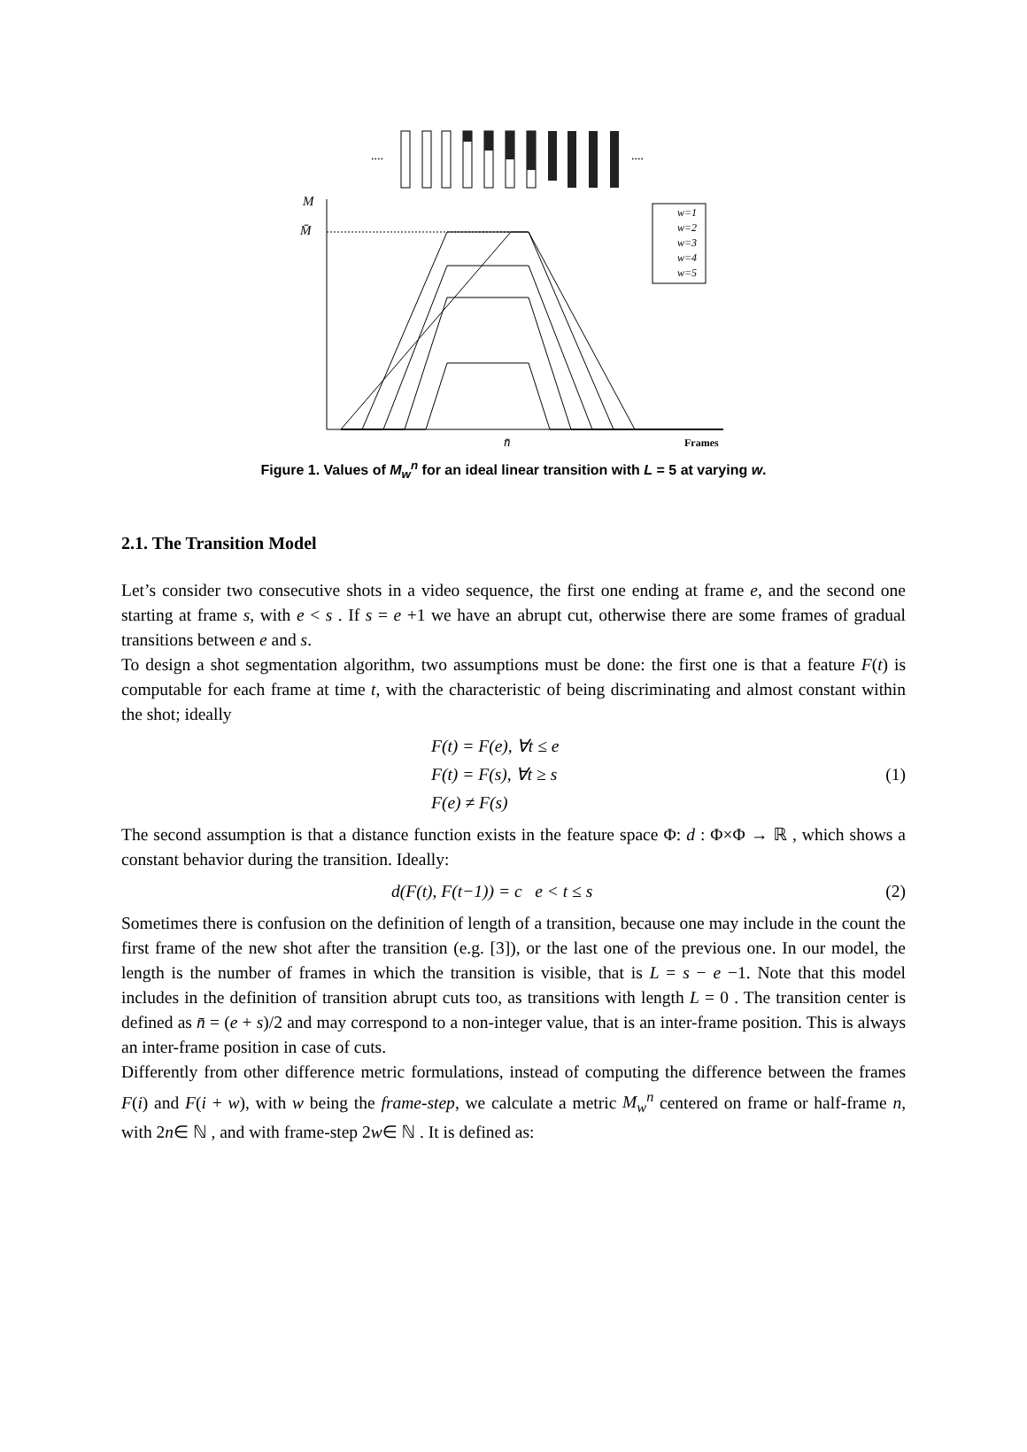....
....
M
M̄
n̄
Frames
w=1
w=2
w=3
w=4
w=5
Figure 1. Values of M<sub>w</sub><sup>n</sup> for an ideal linear transition with L = 5 at varying w.
2.1. The Transition Model
Let’s consider two consecutive shots in a video sequence, the first one ending at frame e, and the second one starting at frame s, with e < s . If s = e +1 we have an abrupt cut, otherwise there are some frames of gradual transitions between e and s.
To design a shot segmentation algorithm, two assumptions must be done: the first one is that a feature F(t) is computable for each frame at time t, with the characteristic of being discriminating and almost constant within the shot; ideally
F(t) = F(e), ∀t ≤ e
F(t) = F(s), ∀t ≥ s
F(e) ≠ F(s)
(1)
The second assumption is that a distance function exists in the feature space Φ: d : Φ×Φ → ℝ , which shows a constant behavior during the transition. Ideally:
d(F(t), F(t−1)) = c e < t ≤ s
(2)
Sometimes there is confusion on the definition of length of a transition, because one may include in the count the first frame of the new shot after the transition (e.g. [3]), or the last one of the previous one. In our model, the length is the number of frames in which the transition is visible, that is L = s − e −1. Note that this model includes in the definition of transition abrupt cuts too, as transitions with length L = 0 . The transition center is defined as n̄ = (e + s)/2 and may correspond to a non-integer value, that is an inter-frame position. This is always an inter-frame position in case of cuts.
Differently from other difference metric formulations, instead of computing the difference between the frames F(i) and F(i + w), with w being the frame-step, we calculate a metric M<sub>w</sub><sup>n</sup> centered on frame or half-frame n, with 2n∈ ℕ , and with frame-step 2w∈ ℕ . It is defined as: